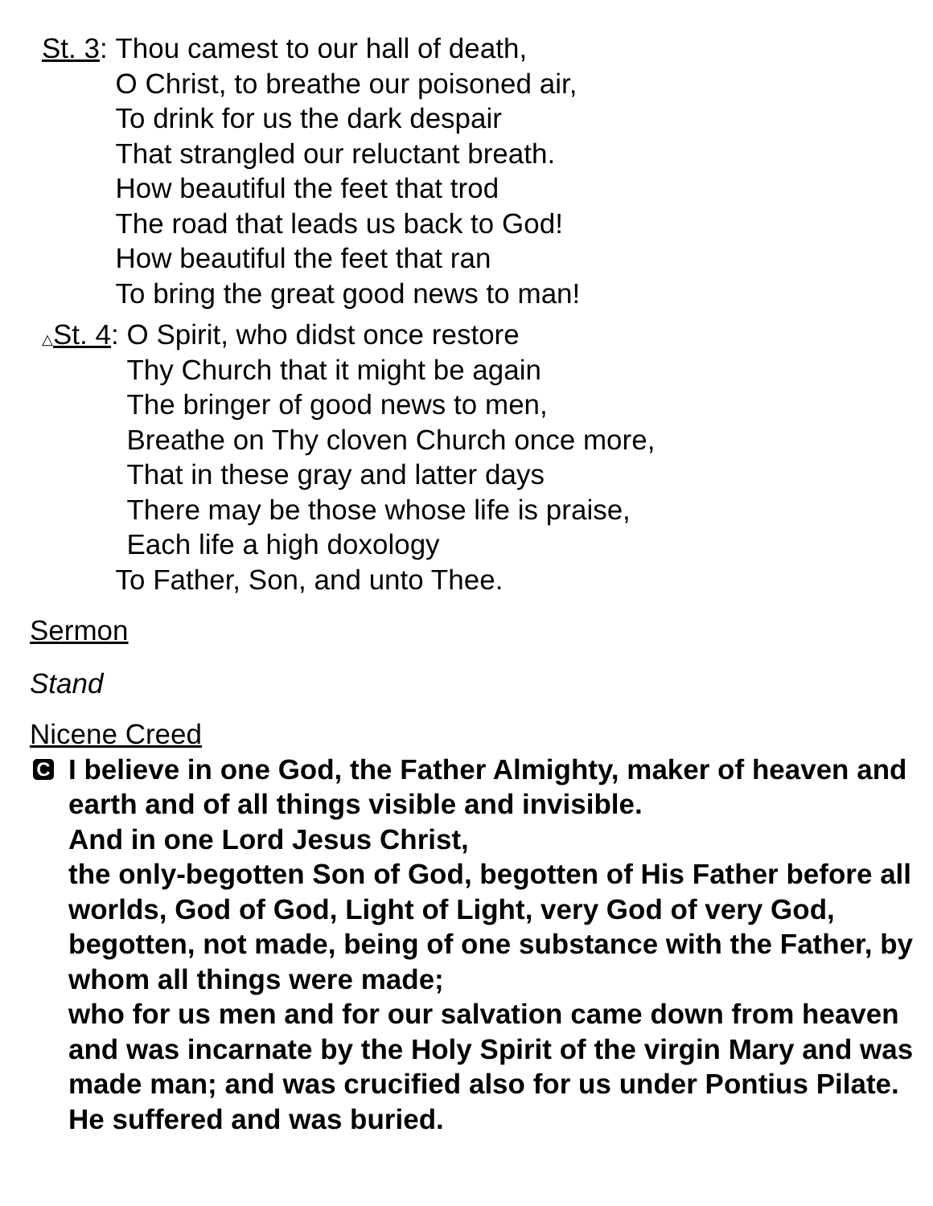St. 3: Thou camest to our hall of death,
O Christ, to breathe our poisoned air,
To drink for us the dark despair
That strangled our reluctant breath.
How beautiful the feet that trod
The road that leads us back to God!
How beautiful the feet that ran
To bring the great good news to man!
△St. 4: O Spirit, who didst once restore
Thy Church that it might be again
The bringer of good news to men,
Breathe on Thy cloven Church once more,
That in these gray and latter days
There may be those whose life is praise,
Each life a high doxology
To Father, Son, and unto Thee.
Sermon
Stand
Nicene Creed
C
I believe in one God, the Father Almighty, maker of heaven and earth and of all things visible and invisible.
And in one Lord Jesus Christ,
the only-begotten Son of God, begotten of His Father before all worlds, God of God, Light of Light, very God of very God, begotten, not made, being of one substance with the Father, by whom all things were made;
who for us men and for our salvation came down from heaven and was incarnate by the Holy Spirit of the virgin Mary and was made man; and was crucified also for us under Pontius Pilate. He suffered and was buried.